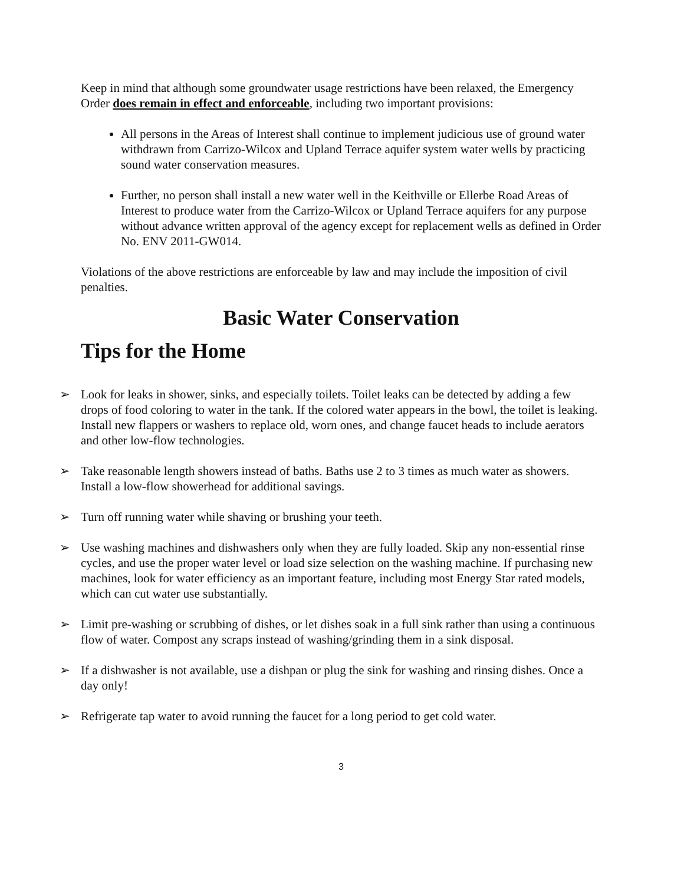Keep in mind that although some groundwater usage restrictions have been relaxed, the Emergency Order does remain in effect and enforceable, including two important provisions:
All persons in the Areas of Interest shall continue to implement judicious use of ground water withdrawn from Carrizo-Wilcox and Upland Terrace aquifer system water wells by practicing sound water conservation measures.
Further, no person shall install a new water well in the Keithville or Ellerbe Road Areas of Interest to produce water from the Carrizo-Wilcox or Upland Terrace aquifers for any purpose without advance written approval of the agency except for replacement wells as defined in Order No. ENV 2011-GW014.
Violations of the above restrictions are enforceable by law and may include the imposition of civil penalties.
Basic Water Conservation
Tips for the Home
➢ Look for leaks in shower, sinks, and especially toilets. Toilet leaks can be detected by adding a few drops of food coloring to water in the tank. If the colored water appears in the bowl, the toilet is leaking. Install new flappers or washers to replace old, worn ones, and change faucet heads to include aerators and other low-flow technologies.
➢ Take reasonable length showers instead of baths. Baths use 2 to 3 times as much water as showers. Install a low-flow showerhead for additional savings.
➢ Turn off running water while shaving or brushing your teeth.
➢ Use washing machines and dishwashers only when they are fully loaded. Skip any non-essential rinse cycles, and use the proper water level or load size selection on the washing machine. If purchasing new machines, look for water efficiency as an important feature, including most Energy Star rated models, which can cut water use substantially.
➢ Limit pre-washing or scrubbing of dishes, or let dishes soak in a full sink rather than using a continuous flow of water. Compost any scraps instead of washing/grinding them in a sink disposal.
➢ If a dishwasher is not available, use a dishpan or plug the sink for washing and rinsing dishes. Once a day only!
➢ Refrigerate tap water to avoid running the faucet for a long period to get cold water.
3